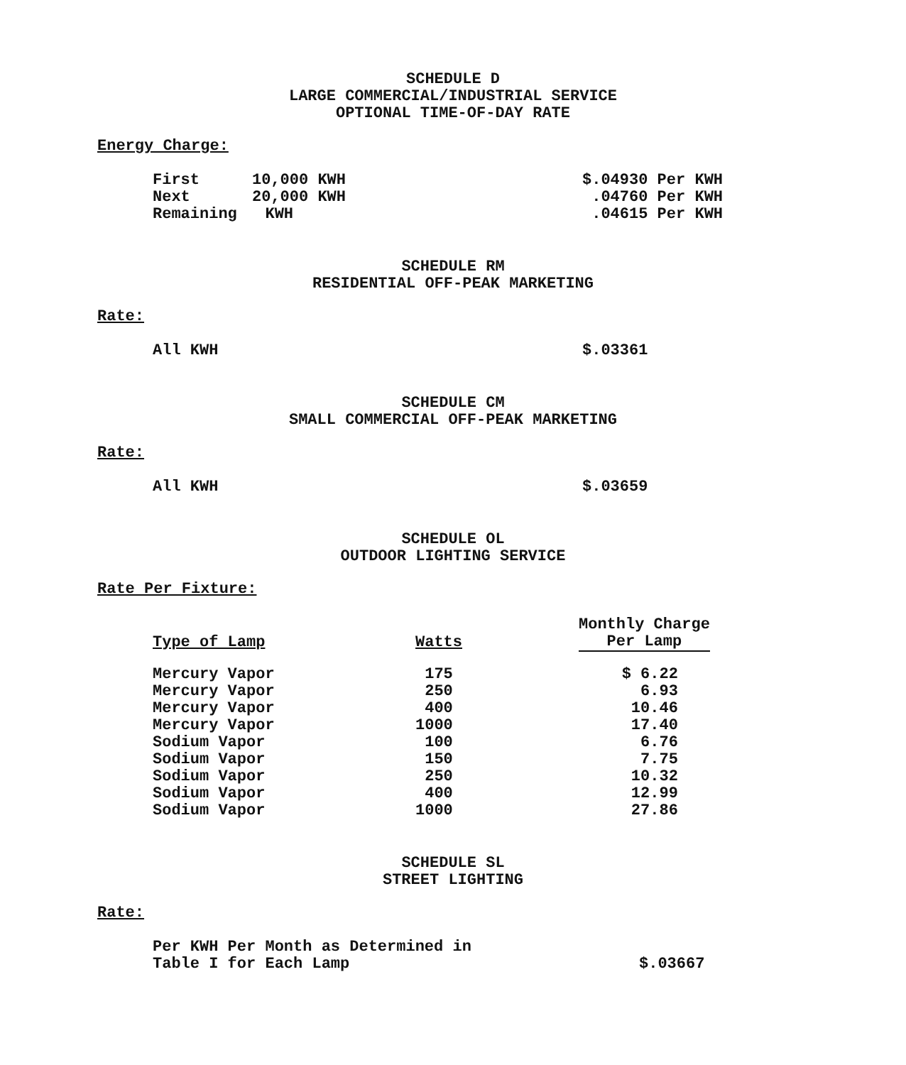SCHEDULE D
LARGE COMMERCIAL/INDUSTRIAL SERVICE
OPTIONAL TIME-OF-DAY RATE
Energy Charge:
| First | 10,000 KWH | $.04930 Per KWH |
| Next | 20,000 KWH | .04760 Per KWH |
| Remaining KWH | | .04615 Per KWH |
SCHEDULE RM
RESIDENTIAL OFF-PEAK MARKETING
Rate:
| All KWH | $.03361 |
SCHEDULE CM
SMALL COMMERCIAL OFF-PEAK MARKETING
Rate:
| All KWH | $.03659 |
SCHEDULE OL
OUTDOOR LIGHTING SERVICE
Rate Per Fixture:
| Type of Lamp | Watts | Monthly Charge Per Lamp |
| --- | --- | --- |
| Mercury Vapor | 175 | $ 6.22 |
| Mercury Vapor | 250 | 6.93 |
| Mercury Vapor | 400 | 10.46 |
| Mercury Vapor | 1000 | 17.40 |
| Sodium Vapor | 100 | 6.76 |
| Sodium Vapor | 150 | 7.75 |
| Sodium Vapor | 250 | 10.32 |
| Sodium Vapor | 400 | 12.99 |
| Sodium Vapor | 1000 | 27.86 |
SCHEDULE SL
STREET LIGHTING
Rate:
| Per KWH Per Month as Determined in Table I for Each Lamp | $.03667 |